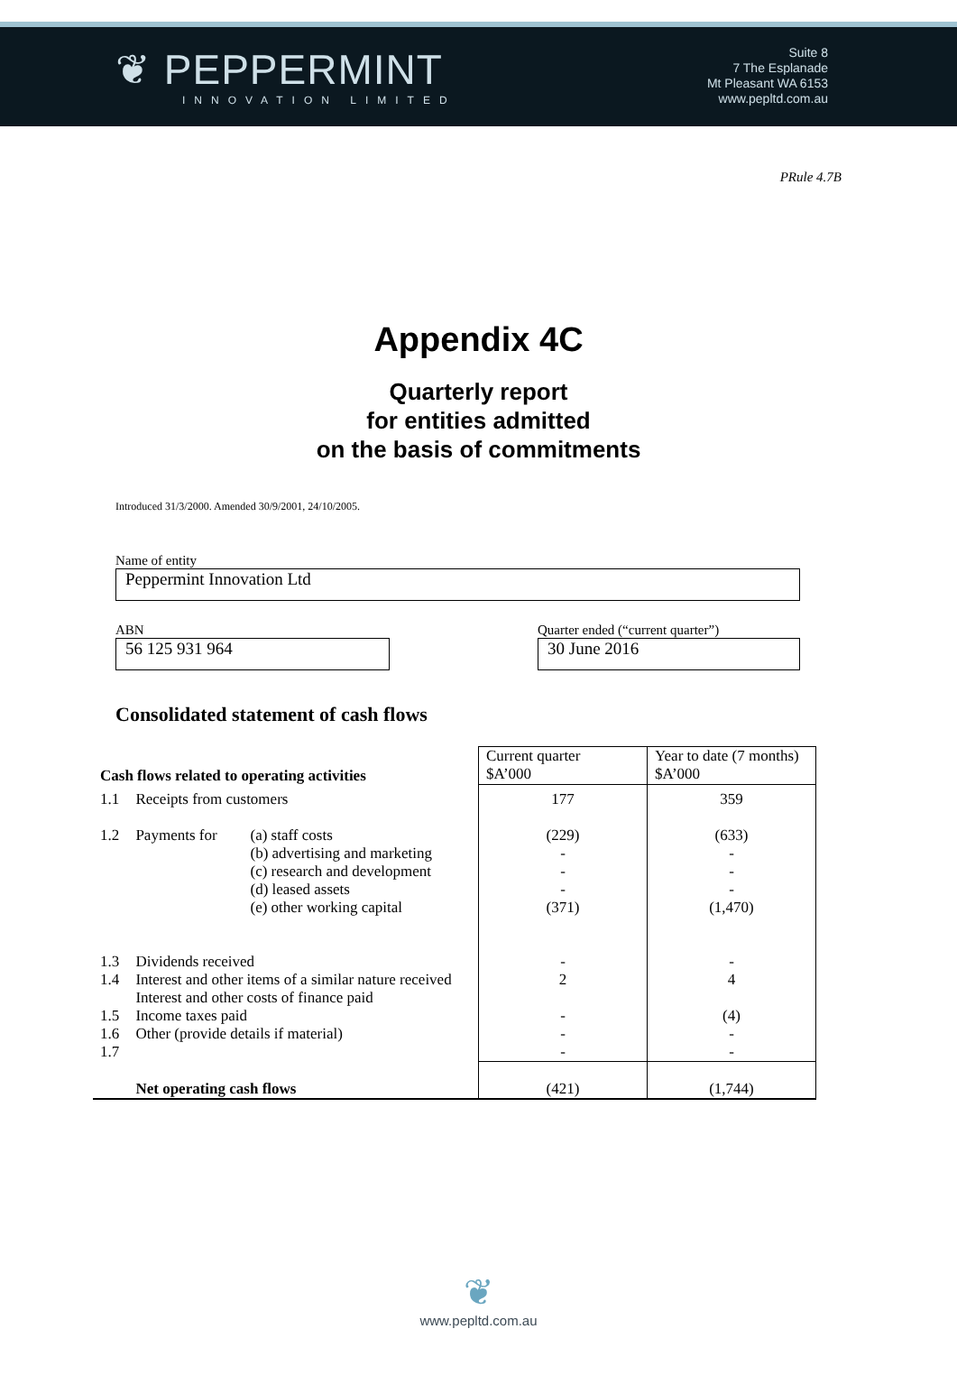❦ PEPPERMINT
INNOVATION LIMITED
Suite 8
7 The Esplanade
Mt Pleasant WA 6153
www.pepltd.com.au
PRule 4.7B
Appendix 4C
Quarterly report
for entities admitted
on the basis of commitments
Introduced 31/3/2000. Amended 30/9/2001, 24/10/2005.
Name of entity
Peppermint Innovation Ltd
ABN
56 125 931 964
Quarter ended (“current quarter”)
30 June 2016
Consolidated statement of cash flows
| Cash flows related to operating activities | | | Current quarter $A’000 | Year to date (7 months) $A’000 |
| 1.1 | Receipts from customers | | 177 | 359 |
| 1.2 | Payments for | (a) staff costs (b) advertising and marketing (c) research and development (d) leased assets (e) other working capital | (229) - - - (371) | (633) - - - (1,470) |
| 1.3 1.4 1.5 1.6 1.7 | Dividends received Interest and other items of a similar nature received Interest and other costs of finance paid Income taxes paid Other (provide details if material) | | - 2 - - - | - 4 (4) - - |
| | Net operating cash flows | | (421) | (1,744) |
❦
www.pepltd.com.au